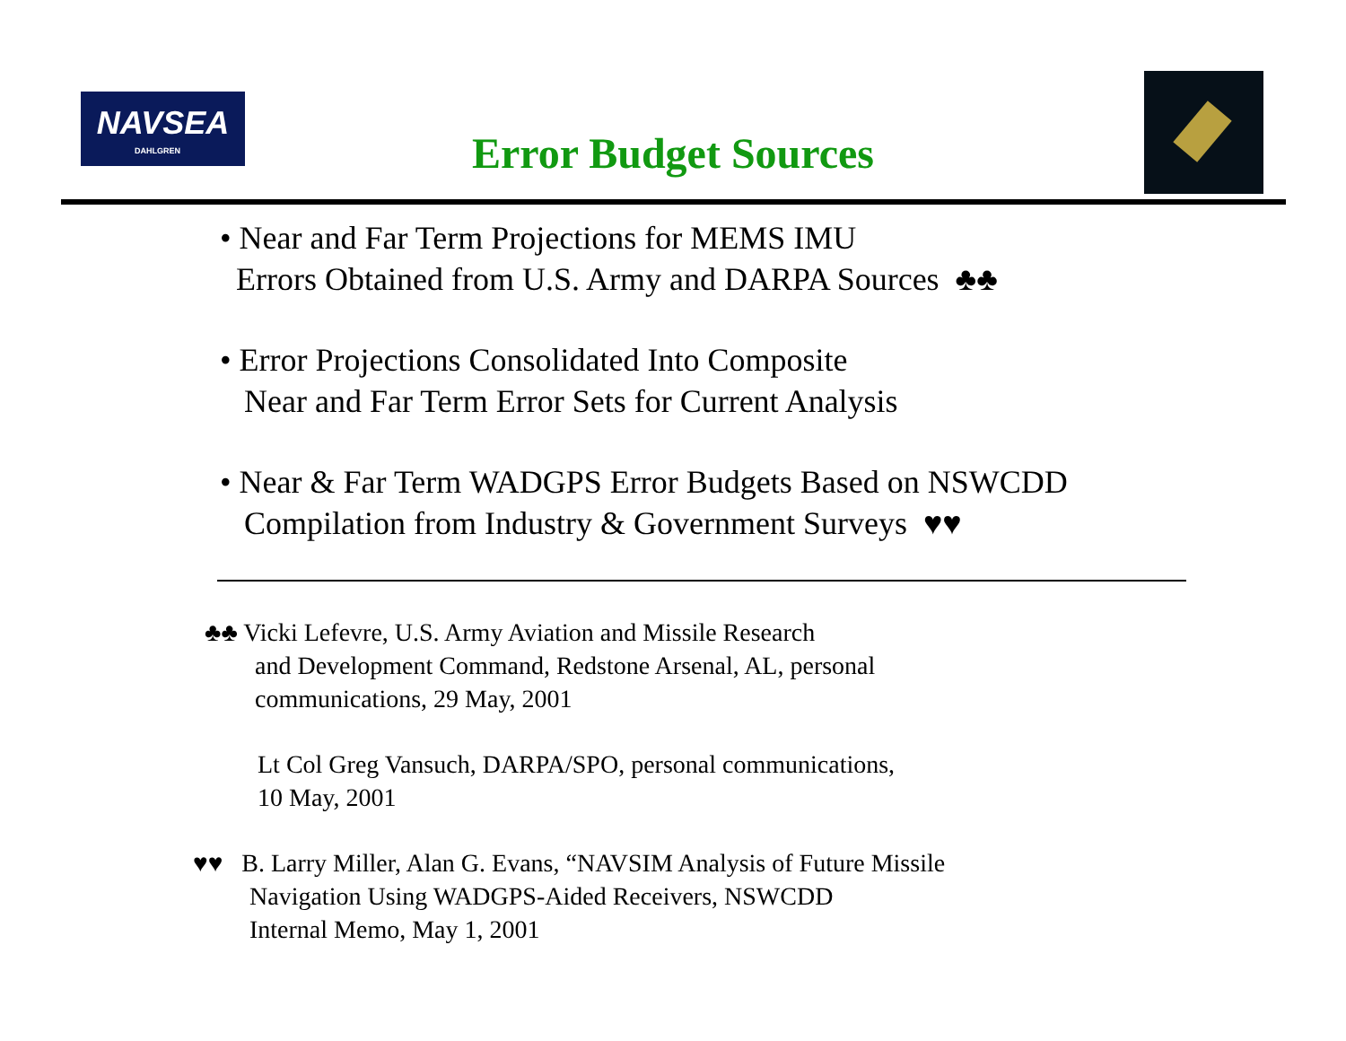NAVSEA
DAHLGREN
Error Budget Sources
• Near and Far Term Projections for MEMS IMU
Errors Obtained from U.S. Army and DARPA Sources ♣♣
• Error Projections Consolidated Into Composite
Near and Far Term Error Sets for Current Analysis
• Near & Far Term WADGPS Error Budgets Based on NSWCDD
Compilation from Industry & Government Surveys ♥♥
♣♣ Vicki Lefevre, U.S. Army Aviation and Missile Research
and Development Command, Redstone Arsenal, AL, personal
communications, 29 May, 2001
Lt Col Greg Vansuch, DARPA/SPO, personal communications,
10 May, 2001
♥♥ B. Larry Miller, Alan G. Evans, “NAVSIM Analysis of Future Missile
Navigation Using WADGPS-Aided Receivers, NSWCDD
Internal Memo, May 1, 2001